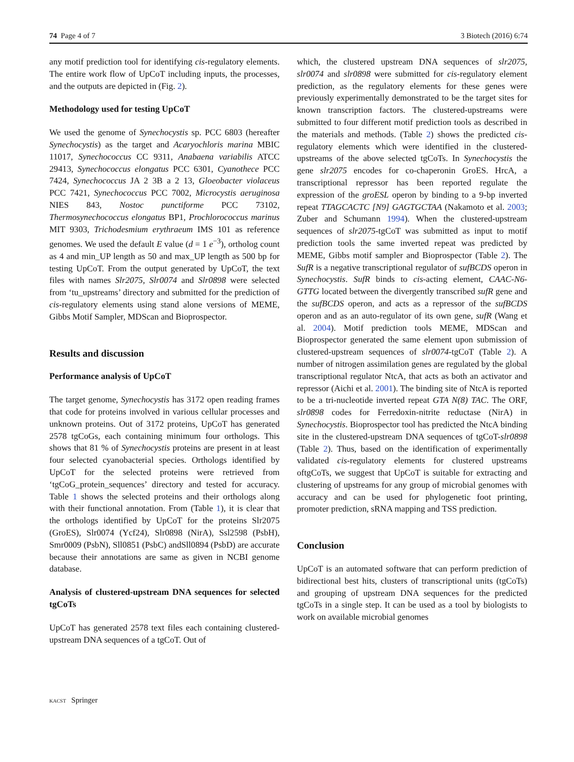74 Page 4 of 7 3 Biotech (2016) 6:74
any motif prediction tool for identifying cis-regulatory elements. The entire work flow of UpCoT including inputs, the processes, and the outputs are depicted in (Fig. 2).
Methodology used for testing UpCoT
We used the genome of Synechocystis sp. PCC 6803 (hereafter Synechocystis) as the target and Acaryochloris marina MBIC 11017, Synechococcus CC 9311, Anabaena variabilis ATCC 29413, Synechococcus elongatus PCC 6301, Cyanothece PCC 7424, Synechococcus JA 2 3B a 2 13, Gloeobacter violaceus PCC 7421, Synechococcus PCC 7002, Microcystis aeruginosa NIES 843, Nostoc punctiforme PCC 73102, Thermosynechococcus elongatus BP1, Prochlorococcus marinus MIT 9303, Trichodesmium erythraeum IMS 101 as reference genomes. We used the default E value (d = 1 e<sup>−3</sup>), ortholog count as 4 and min_UP length as 50 and max_UP length as 500 bp for testing UpCoT. From the output generated by UpCoT, the text files with names Slr2075, Slr0074 and Slr0898 were selected from ‘tu_upstreams’ directory and submitted for the prediction of cis-regulatory elements using stand alone versions of MEME, Gibbs Motif Sampler, MDScan and Bioprospector.
Results and discussion
Performance analysis of UpCoT
The target genome, Synechocystis has 3172 open reading frames that code for proteins involved in various cellular processes and unknown proteins. Out of 3172 proteins, UpCoT has generated 2578 tgCoGs, each containing minimum four orthologs. This shows that 81 % of Synechocystis proteins are present in at least four selected cyanobacterial species. Orthologs identified by UpCoT for the selected proteins were retrieved from ‘tgCoG_protein_sequences’ directory and tested for accuracy. Table 1 shows the selected proteins and their orthologs along with their functional annotation. From (Table 1), it is clear that the orthologs identified by UpCoT for the proteins Slr2075 (GroES), Slr0074 (Ycf24), Slr0898 (NirA), Ssl2598 (PsbH), Smr0009 (PsbN), Sll0851 (PsbC) andSll0894 (PsbD) are accurate because their annotations are same as given in NCBI genome database.
Analysis of clustered-upstream DNA sequences for selected tgCoTs
UpCoT has generated 2578 text files each containing clustered-upstream DNA sequences of a tgCoT. Out of
which, the clustered upstream DNA sequences of slr2075, slr0074 and slr0898 were submitted for cis-regulatory element prediction, as the regulatory elements for these genes were previously experimentally demonstrated to be the target sites for known transcription factors. The clustered-upstreams were submitted to four different motif prediction tools as described in the materials and methods. (Table 2) shows the predicted cis-regulatory elements which were identified in the clustered-upstreams of the above selected tgCoTs. In Synechocystis the gene slr2075 encodes for co-chaperonin GroES. HrcA, a transcriptional repressor has been reported regulate the expression of the groESL operon by binding to a 9-bp inverted repeat TTAGCACTC [N9] GAGTGCTAA (Nakamoto et al. 2003; Zuber and Schumann 1994). When the clustered-upstream sequences of slr2075-tgCoT was submitted as input to motif prediction tools the same inverted repeat was predicted by MEME, Gibbs motif sampler and Bioprospector (Table 2). The SufR is a negative transcriptional regulator of sufBCDS operon in Synechocystis. SufR binds to cis-acting element, CAAC-N6-GTTG located between the divergently transcribed sufR gene and the sufBCDS operon, and acts as a repressor of the sufBCDS operon and as an auto-regulator of its own gene, sufR (Wang et al. 2004). Motif prediction tools MEME, MDScan and Bioprospector generated the same element upon submission of clustered-upstream sequences of slr0074-tgCoT (Table 2). A number of nitrogen assimilation genes are regulated by the global transcriptional regulator NtcA, that acts as both an activator and repressor (Aichi et al. 2001). The binding site of NtcA is reported to be a tri-nucleotide inverted repeat GTA N(8) TAC. The ORF, slr0898 codes for Ferredoxin-nitrite reductase (NirA) in Synechocystis. Bioprospector tool has predicted the NtcA binding site in the clustered-upstream DNA sequences of tgCoT-slr0898 (Table 2). Thus, based on the identification of experimentally validated cis-regulatory elements for clustered upstreams oftgCoTs, we suggest that UpCoT is suitable for extracting and clustering of upstreams for any group of microbial genomes with accuracy and can be used for phylogenetic foot printing, promoter prediction, sRNA mapping and TSS prediction.
Conclusion
UpCoT is an automated software that can perform prediction of bidirectional best hits, clusters of transcriptional units (tgCoTs) and grouping of upstream DNA sequences for the predicted tgCoTs in a single step. It can be used as a tool by biologists to work on available microbial genomes
KACST Springer